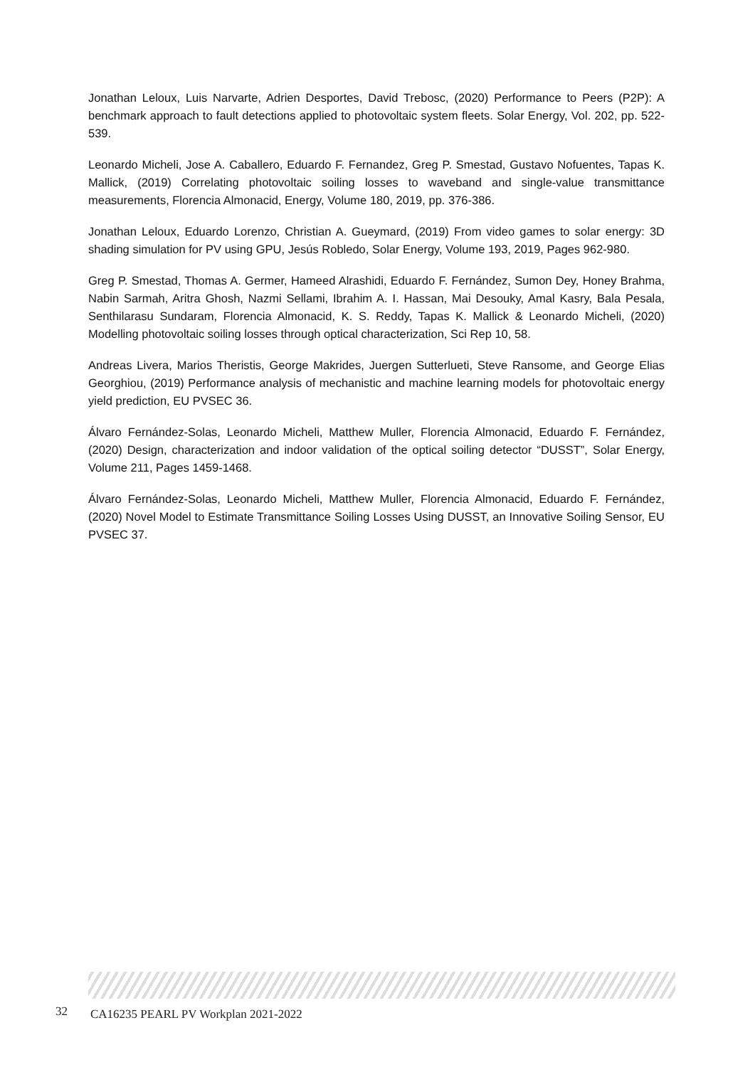Jonathan Leloux, Luis Narvarte, Adrien Desportes, David Trebosc, (2020) Performance to Peers (P2P): A benchmark approach to fault detections applied to photovoltaic system fleets. Solar Energy, Vol. 202, pp. 522-539.
Leonardo Micheli, Jose A. Caballero, Eduardo F. Fernandez, Greg P. Smestad, Gustavo Nofuentes, Tapas K. Mallick, (2019) Correlating photovoltaic soiling losses to waveband and single-value transmittance measurements, Florencia Almonacid, Energy, Volume 180, 2019, pp. 376-386.
Jonathan Leloux, Eduardo Lorenzo, Christian A. Gueymard, (2019) From video games to solar energy: 3D shading simulation for PV using GPU, Jesús Robledo, Solar Energy, Volume 193, 2019, Pages 962-980.
Greg P. Smestad, Thomas A. Germer, Hameed Alrashidi, Eduardo F. Fernández, Sumon Dey, Honey Brahma, Nabin Sarmah, Aritra Ghosh, Nazmi Sellami, Ibrahim A. I. Hassan, Mai Desouky, Amal Kasry, Bala Pesala, Senthilarasu Sundaram, Florencia Almonacid, K. S. Reddy, Tapas K. Mallick & Leonardo Micheli, (2020) Modelling photovoltaic soiling losses through optical characterization, Sci Rep 10, 58.
Andreas Livera, Marios Theristis, George Makrides, Juergen Sutterlueti, Steve Ransome, and George Elias Georghiou, (2019) Performance analysis of mechanistic and machine learning models for photovoltaic energy yield prediction, EU PVSEC 36.
Álvaro Fernández-Solas, Leonardo Micheli, Matthew Muller, Florencia Almonacid, Eduardo F. Fernández, (2020) Design, characterization and indoor validation of the optical soiling detector “DUSST”, Solar Energy, Volume 211, Pages 1459-1468.
Álvaro Fernández-Solas, Leonardo Micheli, Matthew Muller, Florencia Almonacid, Eduardo F. Fernández, (2020) Novel Model to Estimate Transmittance Soiling Losses Using DUSST, an Innovative Soiling Sensor, EU PVSEC 37.
32 CA16235 PEARL PV Workplan 2021-2022